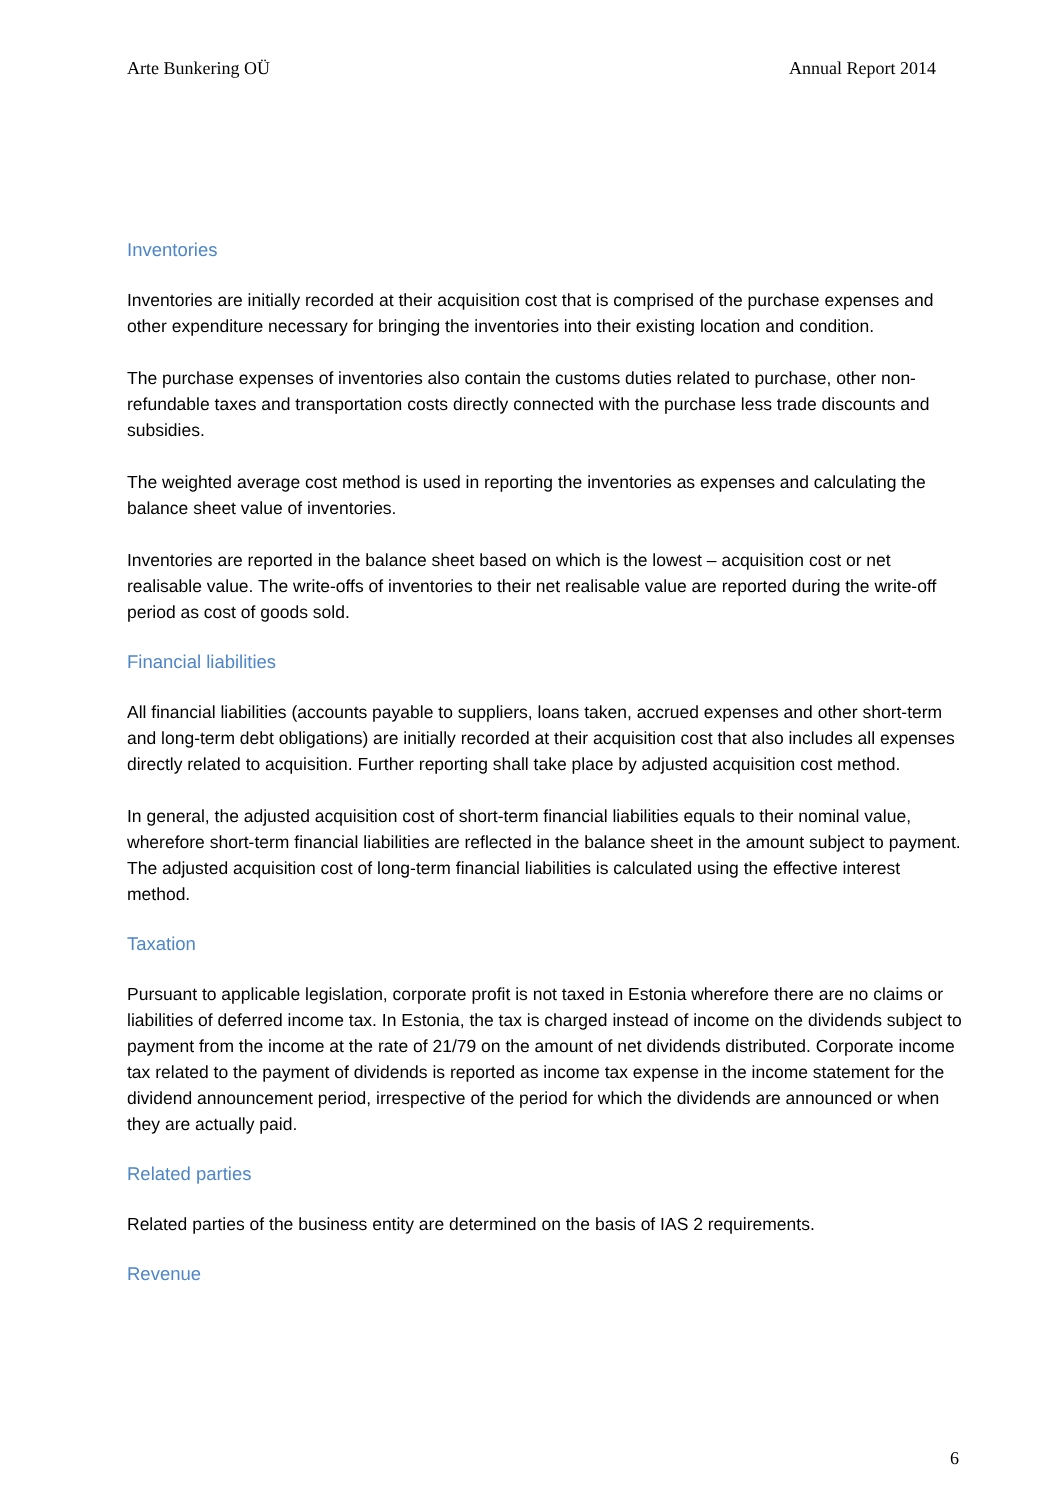Arte Bunkering OÜ Annual Report 2014
Inventories
Inventories are initially recorded at their acquisition cost that is comprised of the purchase expenses and other expenditure necessary for bringing the inventories into their existing location and condition.
The purchase expenses of inventories also contain the customs duties related to purchase, other non-refundable taxes and transportation costs directly connected with the purchase less trade discounts and subsidies.
The weighted average cost method is used in reporting the inventories as expenses and calculating the balance sheet value of inventories.
Inventories are reported in the balance sheet based on which is the lowest – acquisition cost or net realisable value. The write-offs of inventories to their net realisable value are reported during the write-off period as cost of goods sold.
Financial liabilities
All financial liabilities (accounts payable to suppliers, loans taken, accrued expenses and other short-term and long-term debt obligations) are initially recorded at their acquisition cost that also includes all expenses directly related to acquisition. Further reporting shall take place by adjusted acquisition cost method.
In general, the adjusted acquisition cost of short-term financial liabilities equals to their nominal value, wherefore short-term financial liabilities are reflected in the balance sheet in the amount subject to payment. The adjusted acquisition cost of long-term financial liabilities is calculated using the effective interest method.
Taxation
Pursuant to applicable legislation, corporate profit is not taxed in Estonia wherefore there are no claims or liabilities of deferred income tax. In Estonia, the tax is charged instead of income on the dividends subject to payment from the income at the rate of 21/79 on the amount of net dividends distributed. Corporate income tax related to the payment of dividends is reported as income tax expense in the income statement for the dividend announcement period, irrespective of the period for which the dividends are announced or when they are actually paid.
Related parties
Related parties of the business entity are determined on the basis of IAS 2 requirements.
Revenue
6